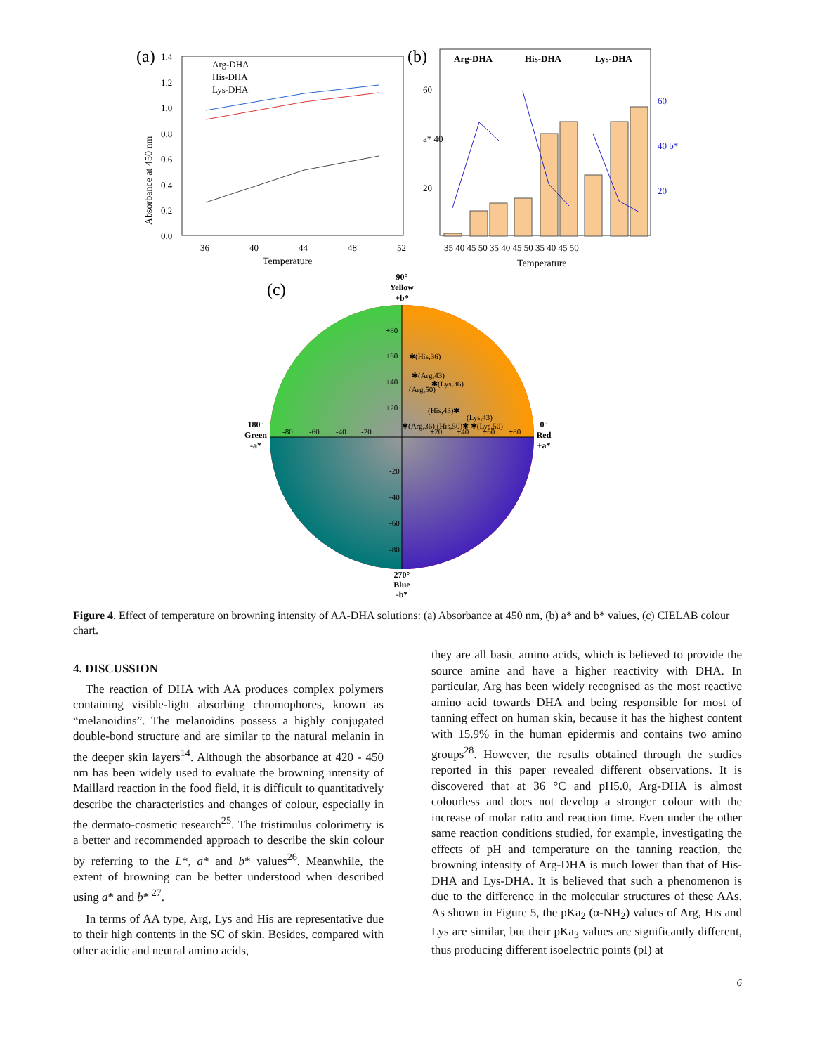(a)
Absorbance at 450 nm
1.4
1.2
1.0
0.8
0.6
0.4
0.2
0.0
36
40
44
48
52
Temperature
Arg-DHA
His-DHA
Lys-DHA
(b)
Arg-DHA
His-DHA
Lys-DHA
60
a* 40
20
60
40 b*
20
35 40 45 50 35 40 45 50 35 40 45 50
Temperature
(c)
90°
Yellow
+b*
270°
Blue
-b*
180°
Green
-a*
0°
Red
+a*
✱(His,36)
✱(Arg,43)
✱(Lys,36)
(Arg,50)
(His,43)✱
(Lys,43)
✱(Arg,36) (His,50)✱ ✱(Lys,50)
+80
+60
+40
+20
-80
-60
-40
-20
+20
+40
+60
+80
-20
-40
-60
-80
Figure 4. Effect of temperature on browning intensity of AA-DHA solutions: (a) Absorbance at 450 nm, (b) a* and b* values, (c) CIELAB colour chart.
4. DISCUSSION
The reaction of DHA with AA produces complex polymers containing visible-light absorbing chromophores, known as “melanoidins”. The melanoidins possess a highly conjugated double-bond structure and are similar to the natural melanin in the deeper skin layers<sup>14</sup>. Although the absorbance at 420 - 450 nm has been widely used to evaluate the browning intensity of Maillard reaction in the food field, it is difficult to quantitatively describe the characteristics and changes of colour, especially in the dermato-cosmetic research<sup>25</sup>. The tristimulus colorimetry is a better and recommended approach to describe the skin colour by referring to the L*, a* and b* values<sup>26</sup>. Meanwhile, the extent of browning can be better understood when described using a* and b*<sup>27</sup>.
In terms of AA type, Arg, Lys and His are representative due to their high contents in the SC of skin. Besides, compared with other acidic and neutral amino acids,
they are all basic amino acids, which is believed to provide the source amine and have a higher reactivity with DHA. In particular, Arg has been widely recognised as the most reactive amino acid towards DHA and being responsible for most of tanning effect on human skin, because it has the highest content with 15.9% in the human epidermis and contains two amino groups<sup>28</sup>. However, the results obtained through the studies reported in this paper revealed different observations. It is discovered that at 36 °C and pH5.0, Arg-DHA is almost colourless and does not develop a stronger colour with the increase of molar ratio and reaction time. Even under the other same reaction conditions studied, for example, investigating the effects of pH and temperature on the tanning reaction, the browning intensity of Arg-DHA is much lower than that of His-DHA and Lys-DHA. It is believed that such a phenomenon is due to the difference in the molecular structures of these AAs. As shown in Figure 5, the pKa<sub>2</sub> (α-NH<sub>2</sub>) values of Arg, His and Lys are similar, but their pKa<sub>3</sub> values are significantly different, thus producing different isoelectric points (pI) at
6